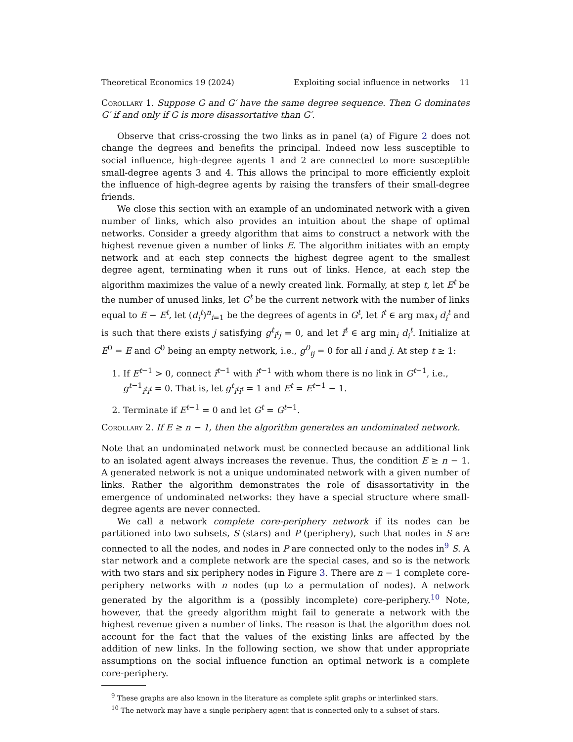Theoretical Economics 19 (2024) Exploiting social influence in networks 11
Corollary 1. Suppose G and G′ have the same degree sequence. Then G dominates G′ if and only if G is more disassortative than G′.
Observe that criss-crossing the two links as in panel (a) of Figure 2 does not change the degrees and benefits the principal. Indeed now less susceptible to social influence, high-degree agents 1 and 2 are connected to more susceptible small-degree agents 3 and 4. This allows the principal to more efficiently exploit the influence of high-degree agents by raising the transfers of their small-degree friends.
We close this section with an example of an undominated network with a given number of links, which also provides an intuition about the shape of optimal networks. Consider a greedy algorithm that aims to construct a network with the highest revenue given a number of links E. The algorithm initiates with an empty network and at each step connects the highest degree agent to the smallest degree agent, terminating when it runs out of links. Hence, at each step the algorithm maximizes the value of a newly created link. Formally, at step t, let E<sup>t</sup> be the number of unused links, let G<sup>t</sup> be the current network with the number of links equal to E − E<sup>t</sup>, let (d<sub>i</sub><sup>t</sup>)<sup>n</sup><sub>i=1</sub> be the degrees of agents in G<sup>t</sup>, let î<sup>t</sup> ∈ arg max<sub>i</sub> d<sub>i</sub><sup>t</sup> and is such that there exists j satisfying g<sup>t</sup><sub>î<sup>t</sup>j</sub> = 0, and let ǐ<sup>t</sup> ∈ arg min<sub>i</sub> d<sub>i</sub><sup>t</sup>. Initialize at E<sup>0</sup> = E and G<sup>0</sup> being an empty network, i.e., g<sup>0</sup><sub>ij</sub> = 0 for all i and j. At step t ≥ 1:
1. If E<sup>t−1</sup> > 0, connect î<sup>t−1</sup> with ǐ<sup>t−1</sup> with whom there is no link in G<sup>t−1</sup>, i.e., g<sup>t−1</sup><sub>î<sup>t</sup>ǐ<sup>t</sup></sub> = 0. That is, let g<sup>t</sup><sub>î<sup>t</sup>ǐ<sup>t</sup></sub> = 1 and E<sup>t</sup> = E<sup>t−1</sup> − 1.
2. Terminate if E<sup>t−1</sup> = 0 and let G<sup>t</sup> = G<sup>t−1</sup>.
Corollary 2. If E ≥ n − 1, then the algorithm generates an undominated network.
Note that an undominated network must be connected because an additional link to an isolated agent always increases the revenue. Thus, the condition E ≥ n − 1. A generated network is not a unique undominated network with a given number of links. Rather the algorithm demonstrates the role of disassortativity in the emergence of undominated networks: they have a special structure where small-degree agents are never connected.
We call a network complete core-periphery network if its nodes can be partitioned into two subsets, S (stars) and P (periphery), such that nodes in S are connected to all the nodes, and nodes in P are connected only to the nodes in<sup>9</sup> S. A star network and a complete network are the special cases, and so is the network with two stars and six periphery nodes in Figure 3. There are n − 1 complete core-periphery networks with n nodes (up to a permutation of nodes). A network generated by the algorithm is a (possibly incomplete) core-periphery.<sup>10</sup> Note, however, that the greedy algorithm might fail to generate a network with the highest revenue given a number of links. The reason is that the algorithm does not account for the fact that the values of the existing links are affected by the addition of new links. In the following section, we show that under appropriate assumptions on the social influence function an optimal network is a complete core-periphery.
<sup>9</sup> These graphs are also known in the literature as complete split graphs or interlinked stars.
<sup>10</sup> The network may have a single periphery agent that is connected only to a subset of stars.